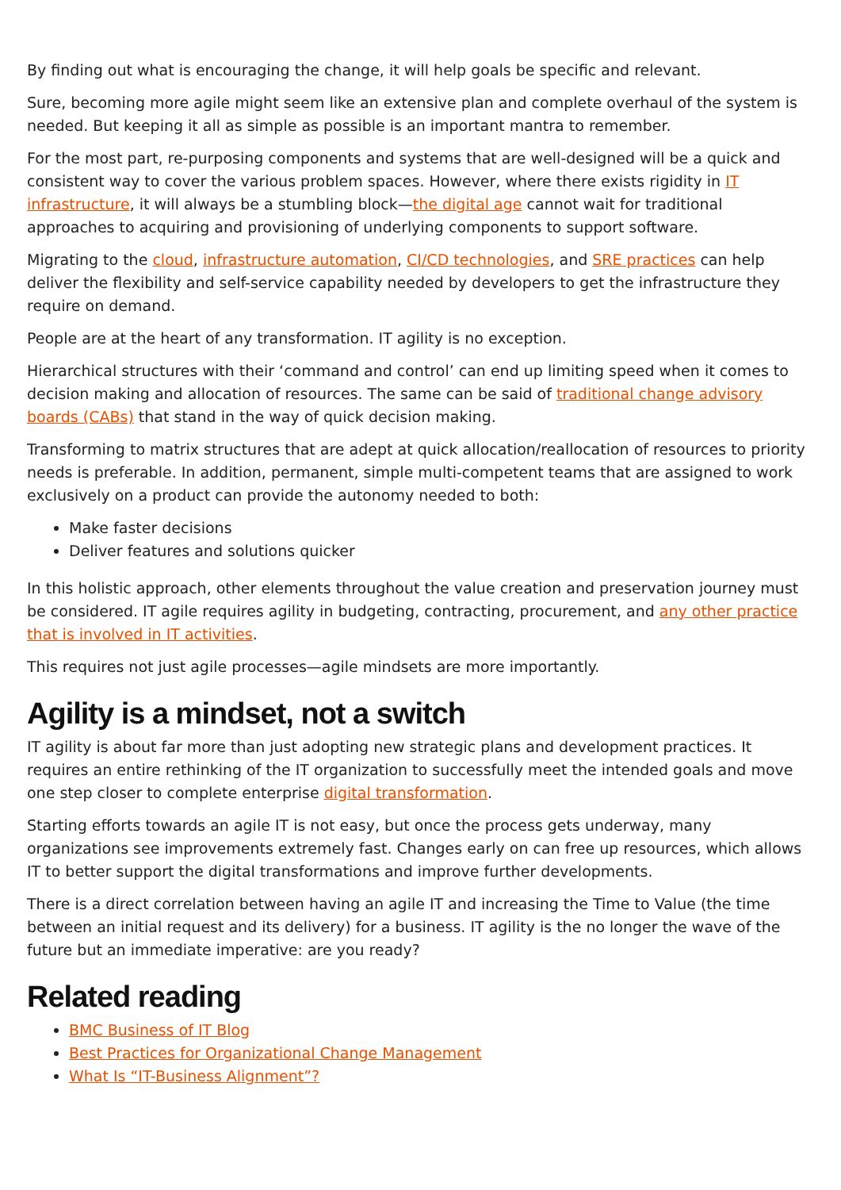By finding out what is encouraging the change, it will help goals be specific and relevant.
Sure, becoming more agile might seem like an extensive plan and complete overhaul of the system is needed. But keeping it all as simple as possible is an important mantra to remember.
For the most part, re-purposing components and systems that are well-designed will be a quick and consistent way to cover the various problem spaces. However, where there exists rigidity in IT infrastructure, it will always be a stumbling block—the digital age cannot wait for traditional approaches to acquiring and provisioning of underlying components to support software.
Migrating to the cloud, infrastructure automation, CI/CD technologies, and SRE practices can help deliver the flexibility and self-service capability needed by developers to get the infrastructure they require on demand.
People are at the heart of any transformation. IT agility is no exception.
Hierarchical structures with their ‘command and control’ can end up limiting speed when it comes to decision making and allocation of resources. The same can be said of traditional change advisory boards (CABs) that stand in the way of quick decision making.
Transforming to matrix structures that are adept at quick allocation/reallocation of resources to priority needs is preferable. In addition, permanent, simple multi-competent teams that are assigned to work exclusively on a product can provide the autonomy needed to both:
Make faster decisions
Deliver features and solutions quicker
In this holistic approach, other elements throughout the value creation and preservation journey must be considered. IT agile requires agility in budgeting, contracting, procurement, and any other practice that is involved in IT activities.
This requires not just agile processes—agile mindsets are more importantly.
Agility is a mindset, not a switch
IT agility is about far more than just adopting new strategic plans and development practices. It requires an entire rethinking of the IT organization to successfully meet the intended goals and move one step closer to complete enterprise digital transformation.
Starting efforts towards an agile IT is not easy, but once the process gets underway, many organizations see improvements extremely fast. Changes early on can free up resources, which allows IT to better support the digital transformations and improve further developments.
There is a direct correlation between having an agile IT and increasing the Time to Value (the time between an initial request and its delivery) for a business. IT agility is the no longer the wave of the future but an immediate imperative: are you ready?
Related reading
BMC Business of IT Blog
Best Practices for Organizational Change Management
What Is “IT-Business Alignment”?